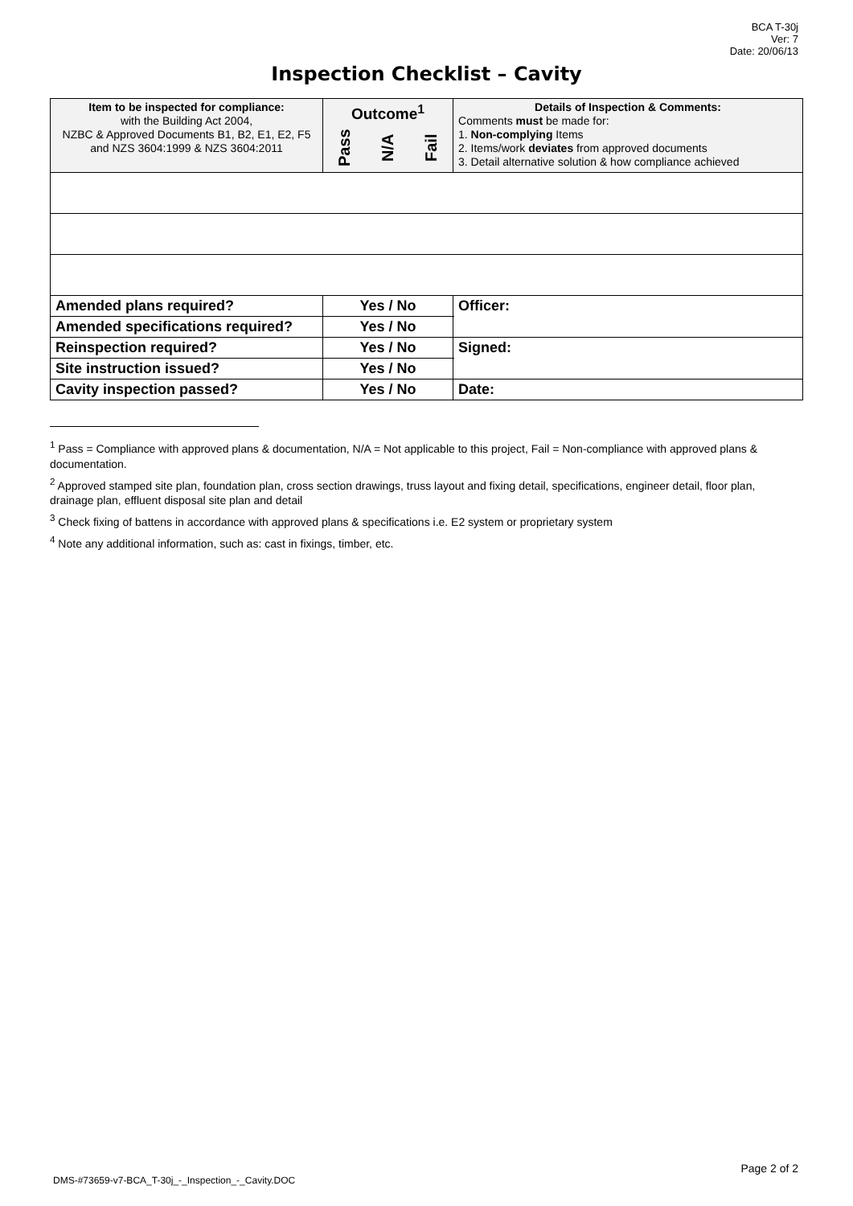BCA T-30j
Ver: 7
Date: 20/06/13
Inspection Checklist – Cavity
| Item to be inspected for compliance: with the Building Act 2004, NZBC & Approved Documents B1, B2, E1, E2, F5 and NZS 3604:1999 & NZS 3604:2011 | Outcome<sup>1</sup> Pass N/A Fail | Details of Inspection & Comments: Comments must be made for: 1. Non-complying Items 2. Items/work deviates from approved documents 3. Detail alternative solution & how compliance achieved |
| --- | --- | --- |
| Amended plans required? | Yes / No | Officer: |
| Amended specifications required? | Yes / No | |
| Reinspection required? | Yes / No | Signed: |
| Site instruction issued? | Yes / No | |
| Cavity inspection passed? | Yes / No | Date: |
<sup>1</sup> Pass = Compliance with approved plans & documentation, N/A = Not applicable to this project, Fail = Non-compliance with approved plans & documentation.
<sup>2</sup> Approved stamped site plan, foundation plan, cross section drawings, truss layout and fixing detail, specifications, engineer detail, floor plan, drainage plan, effluent disposal site plan and detail
<sup>3</sup> Check fixing of battens in accordance with approved plans & specifications i.e. E2 system or proprietary system
<sup>4</sup> Note any additional information, such as: cast in fixings, timber, etc.
Page 2 of 2
DMS-#73659-v7-BCA_T-30j_-_Inspection_-_Cavity.DOC